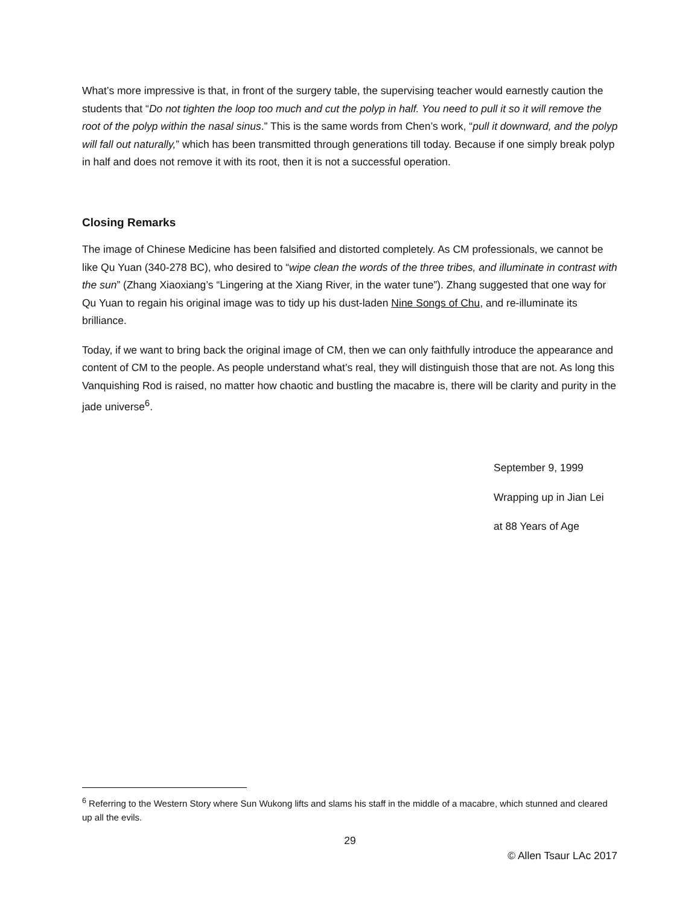What’s more impressive is that, in front of the surgery table, the supervising teacher would earnestly caution the students that “Do not tighten the loop too much and cut the polyp in half. You need to pull it so it will remove the root of the polyp within the nasal sinus.” This is the same words from Chen’s work, “pull it downward, and the polyp will fall out naturally,” which has been transmitted through generations till today. Because if one simply break polyp in half and does not remove it with its root, then it is not a successful operation.
Closing Remarks
The image of Chinese Medicine has been falsified and distorted completely. As CM professionals, we cannot be like Qu Yuan (340-278 BC), who desired to “wipe clean the words of the three tribes, and illuminate in contrast with the sun” (Zhang Xiaoxiang’s “Lingering at the Xiang River, in the water tune”). Zhang suggested that one way for Qu Yuan to regain his original image was to tidy up his dust-laden Nine Songs of Chu, and re-illuminate its brilliance.
Today, if we want to bring back the original image of CM, then we can only faithfully introduce the appearance and content of CM to the people. As people understand what’s real, they will distinguish those that are not. As long this Vanquishing Rod is raised, no matter how chaotic and bustling the macabre is, there will be clarity and purity in the jade universe<sup>6</sup>.
September 9, 1999
Wrapping up in Jian Lei
at 88 Years of Age
<sup>6</sup> Referring to the Western Story where Sun Wukong lifts and slams his staff in the middle of a macabre, which stunned and cleared up all the evils.
29
© Allen Tsaur LAc 2017